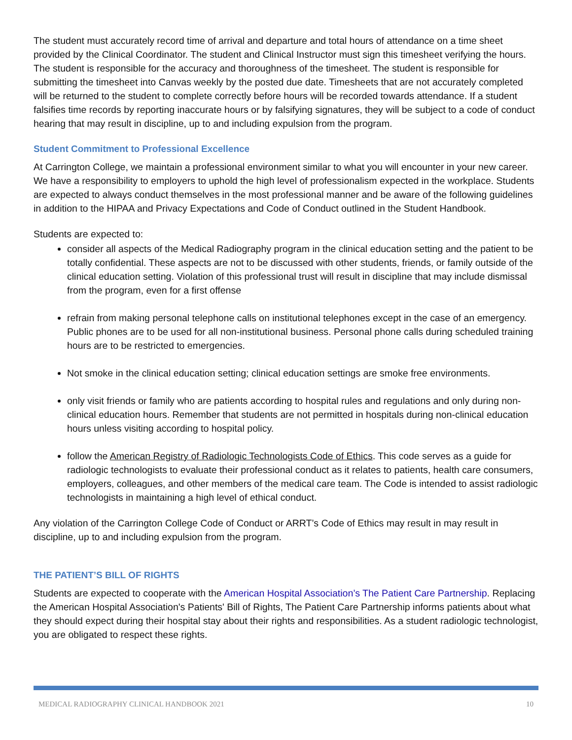The student must accurately record time of arrival and departure and total hours of attendance on a time sheet provided by the Clinical Coordinator. The student and Clinical Instructor must sign this timesheet verifying the hours. The student is responsible for the accuracy and thoroughness of the timesheet. The student is responsible for submitting the timesheet into Canvas weekly by the posted due date. Timesheets that are not accurately completed will be returned to the student to complete correctly before hours will be recorded towards attendance. If a student falsifies time records by reporting inaccurate hours or by falsifying signatures, they will be subject to a code of conduct hearing that may result in discipline, up to and including expulsion from the program.
Student Commitment to Professional Excellence
At Carrington College, we maintain a professional environment similar to what you will encounter in your new career. We have a responsibility to employers to uphold the high level of professionalism expected in the workplace. Students are expected to always conduct themselves in the most professional manner and be aware of the following guidelines in addition to the HIPAA and Privacy Expectations and Code of Conduct outlined in the Student Handbook.
Students are expected to:
consider all aspects of the Medical Radiography program in the clinical education setting and the patient to be totally confidential. These aspects are not to be discussed with other students, friends, or family outside of the clinical education setting. Violation of this professional trust will result in discipline that may include dismissal from the program, even for a first offense
refrain from making personal telephone calls on institutional telephones except in the case of an emergency. Public phones are to be used for all non-institutional business. Personal phone calls during scheduled training hours are to be restricted to emergencies.
Not smoke in the clinical education setting; clinical education settings are smoke free environments.
only visit friends or family who are patients according to hospital rules and regulations and only during non-clinical education hours. Remember that students are not permitted in hospitals during non-clinical education hours unless visiting according to hospital policy.
follow the American Registry of Radiologic Technologists Code of Ethics. This code serves as a guide for radiologic technologists to evaluate their professional conduct as it relates to patients, health care consumers, employers, colleagues, and other members of the medical care team. The Code is intended to assist radiologic technologists in maintaining a high level of ethical conduct.
Any violation of the Carrington College Code of Conduct or ARRT’s Code of Ethics may result in may result in discipline, up to and including expulsion from the program.
THE PATIENT’S BILL OF RIGHTS
Students are expected to cooperate with the American Hospital Association’s The Patient Care Partnership. Replacing the American Hospital Association's Patients' Bill of Rights, The Patient Care Partnership informs patients about what they should expect during their hospital stay about their rights and responsibilities. As a student radiologic technologist, you are obligated to respect these rights.
MEDICAL RADIOGRAPHY CLINICAL HANDBOOK 2021 10